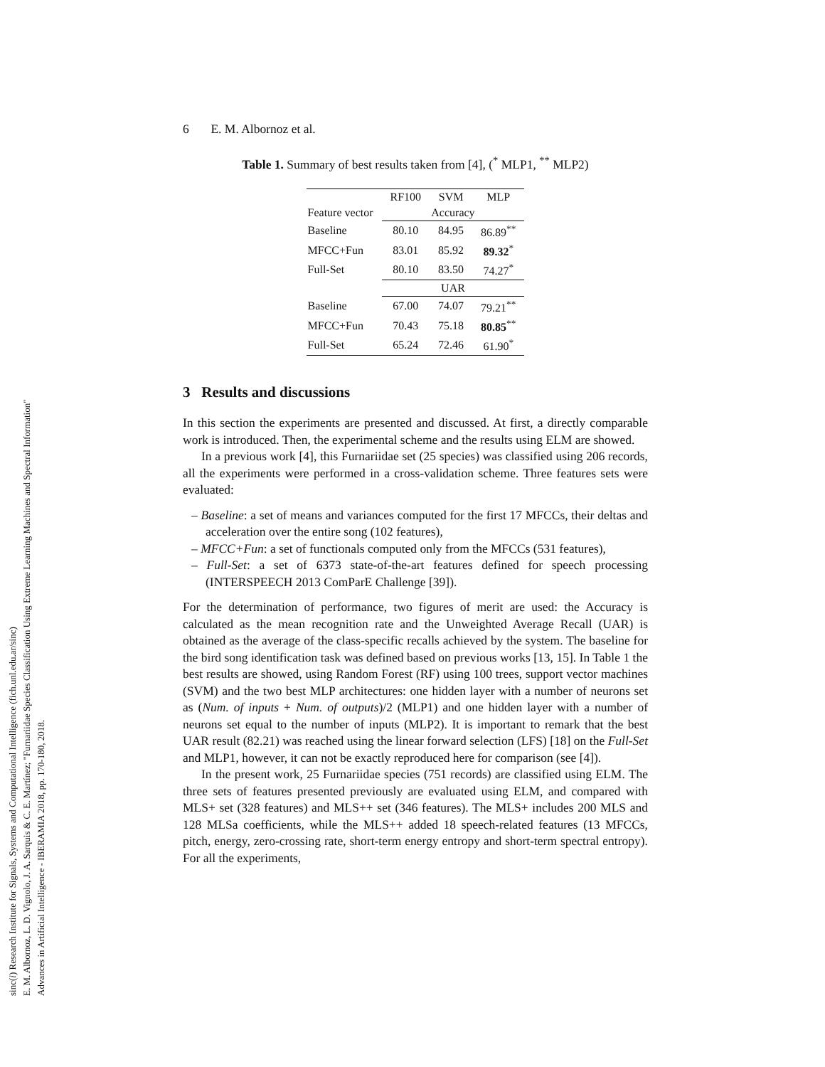sinc(i) Research Institute for Signals, Systems and Computational Intelligence (fich.unl.edu.ar/sinc)
E. M. Albornoz, L. D. Vignolo, J. A. Sarquis & C. E. Martínez; "Furnariidae Species Classification Using Extreme Learning Machines and Spectral Information"
Advances in Artificial Intelligence - IBERAMIA 2018, pp. 170-180, 2018.
6 E. M. Albornoz et al.
Table 1. Summary of best results taken from [4], (<sup>*</sup> MLP1, <sup>**</sup> MLP2)
| | RF100 | SVM | MLP |
| --- | --- | --- | --- |
| Feature vector | Accuracy | | |
| Baseline | 80.10 | 84.95 | 86.89<sup>**</sup> |
| MFCC+Fun | 83.01 | 85.92 | 89.32<sup>*</sup> |
| Full-Set | 80.10 | 83.50 | 74.27<sup>*</sup> |
| | UAR | | |
| Baseline | 67.00 | 74.07 | 79.21<sup>**</sup> |
| MFCC+Fun | 70.43 | 75.18 | 80.85<sup>**</sup> |
| Full-Set | 65.24 | 72.46 | 61.90<sup>*</sup> |
3 Results and discussions
In this section the experiments are presented and discussed. At first, a directly comparable work is introduced. Then, the experimental scheme and the results using ELM are showed.
In a previous work [4], this Furnariidae set (25 species) was classified using 206 records, all the experiments were performed in a cross-validation scheme. Three features sets were evaluated:
– Baseline: a set of means and variances computed for the first 17 MFCCs, their deltas and acceleration over the entire song (102 features),
– MFCC+Fun: a set of functionals computed only from the MFCCs (531 features),
– Full-Set: a set of 6373 state-of-the-art features defined for speech processing (INTERSPEECH 2013 ComParE Challenge [39]).
For the determination of performance, two figures of merit are used: the Accuracy is calculated as the mean recognition rate and the Unweighted Average Recall (UAR) is obtained as the average of the class-specific recalls achieved by the system. The baseline for the bird song identification task was defined based on previous works [13, 15]. In Table 1 the best results are showed, using Random Forest (RF) using 100 trees, support vector machines (SVM) and the two best MLP architectures: one hidden layer with a number of neurons set as (Num. of inputs + Num. of outputs)/2 (MLP1) and one hidden layer with a number of neurons set equal to the number of inputs (MLP2). It is important to remark that the best UAR result (82.21) was reached using the linear forward selection (LFS) [18] on the Full-Set and MLP1, however, it can not be exactly reproduced here for comparison (see [4]).
In the present work, 25 Furnariidae species (751 records) are classified using ELM. The three sets of features presented previously are evaluated using ELM, and compared with MLS+ set (328 features) and MLS++ set (346 features). The MLS+ includes 200 MLS and 128 MLSa coefficients, while the MLS++ added 18 speech-related features (13 MFCCs, pitch, energy, zero-crossing rate, short-term energy entropy and short-term spectral entropy). For all the experiments,